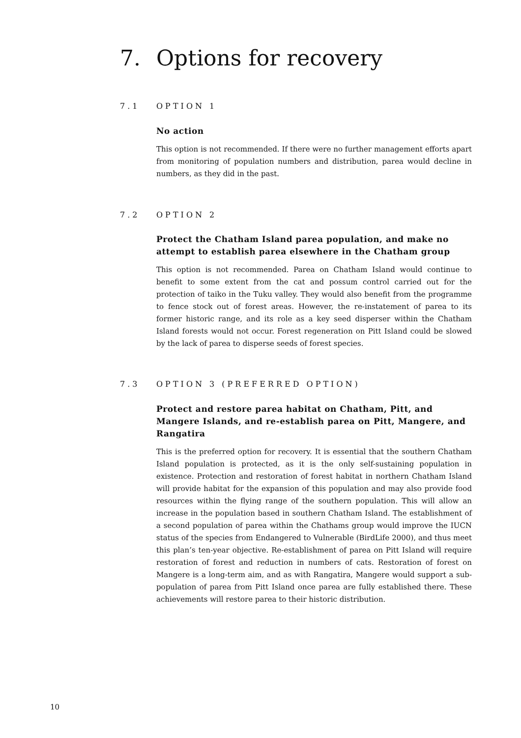7. Options for recovery
7.1 OPTION 1
No action
This option is not recommended. If there were no further management efforts apart from monitoring of population numbers and distribution, parea would decline in numbers, as they did in the past.
7.2 OPTION 2
Protect the Chatham Island parea population, and make no attempt to establish parea elsewhere in the Chatham group
This option is not recommended. Parea on Chatham Island would continue to benefit to some extent from the cat and possum control carried out for the protection of taiko in the Tuku valley. They would also benefit from the programme to fence stock out of forest areas. However, the re-instatement of parea to its former historic range, and its role as a key seed disperser within the Chatham Island forests would not occur. Forest regeneration on Pitt Island could be slowed by the lack of parea to disperse seeds of forest species.
7.3 OPTION 3 (PREFERRED OPTION)
Protect and restore parea habitat on Chatham, Pitt, and Mangere Islands, and re-establish parea on Pitt, Mangere, and Rangatira
This is the preferred option for recovery. It is essential that the southern Chatham Island population is protected, as it is the only self-sustaining population in existence. Protection and restoration of forest habitat in northern Chatham Island will provide habitat for the expansion of this population and may also provide food resources within the flying range of the southern population. This will allow an increase in the population based in southern Chatham Island. The establishment of a second population of parea within the Chathams group would improve the IUCN status of the species from Endangered to Vulnerable (BirdLife 2000), and thus meet this plan’s ten-year objective. Re-establishment of parea on Pitt Island will require restoration of forest and reduction in numbers of cats. Restoration of forest on Mangere is a long-term aim, and as with Rangatira, Mangere would support a sub-population of parea from Pitt Island once parea are fully established there. These achievements will restore parea to their historic distribution.
10